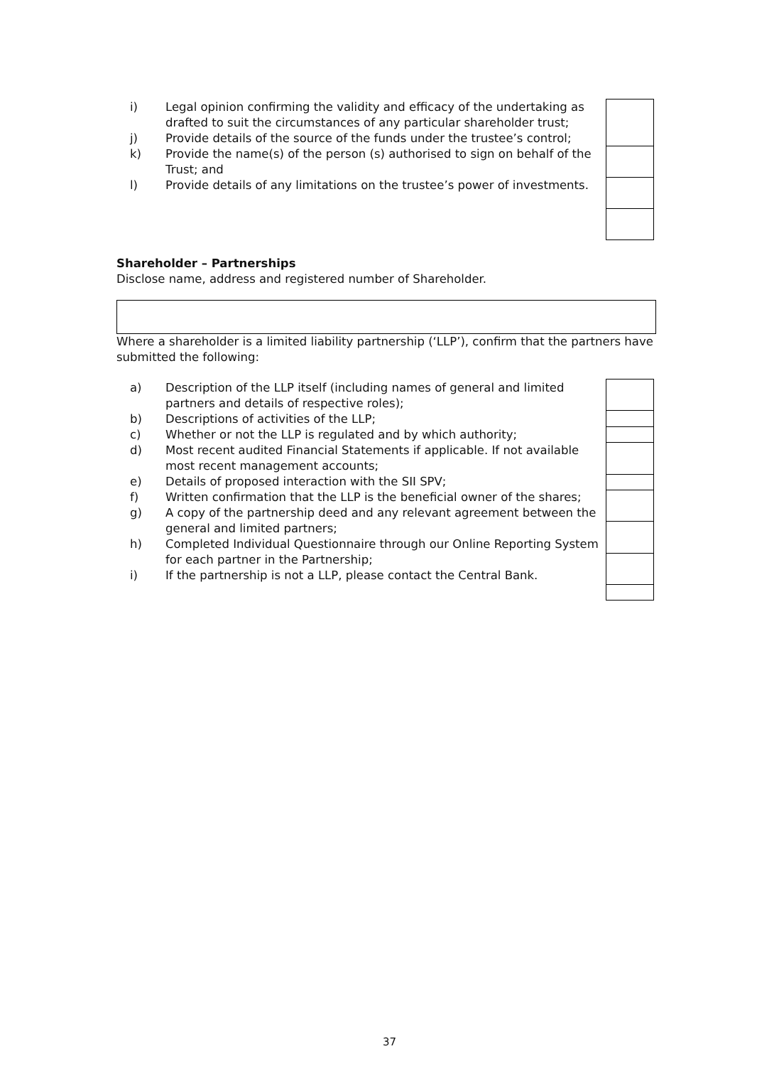i) Legal opinion confirming the validity and efficacy of the undertaking as drafted to suit the circumstances of any particular shareholder trust;
j) Provide details of the source of the funds under the trustee’s control;
k) Provide the name(s) of the person (s) authorised to sign on behalf of the Trust; and
l) Provide details of any limitations on the trustee’s power of investments.
Shareholder – Partnerships
Disclose name, address and registered number of Shareholder.
Where a shareholder is a limited liability partnership (‘LLP’), confirm that the partners have submitted the following:
a) Description of the LLP itself (including names of general and limited partners and details of respective roles);
b) Descriptions of activities of the LLP;
c) Whether or not the LLP is regulated and by which authority;
d) Most recent audited Financial Statements if applicable. If not available most recent management accounts;
e) Details of proposed interaction with the SII SPV;
f) Written confirmation that the LLP is the beneficial owner of the shares;
g) A copy of the partnership deed and any relevant agreement between the general and limited partners;
h) Completed Individual Questionnaire through our Online Reporting System for each partner in the Partnership;
i) If the partnership is not a LLP, please contact the Central Bank.
37